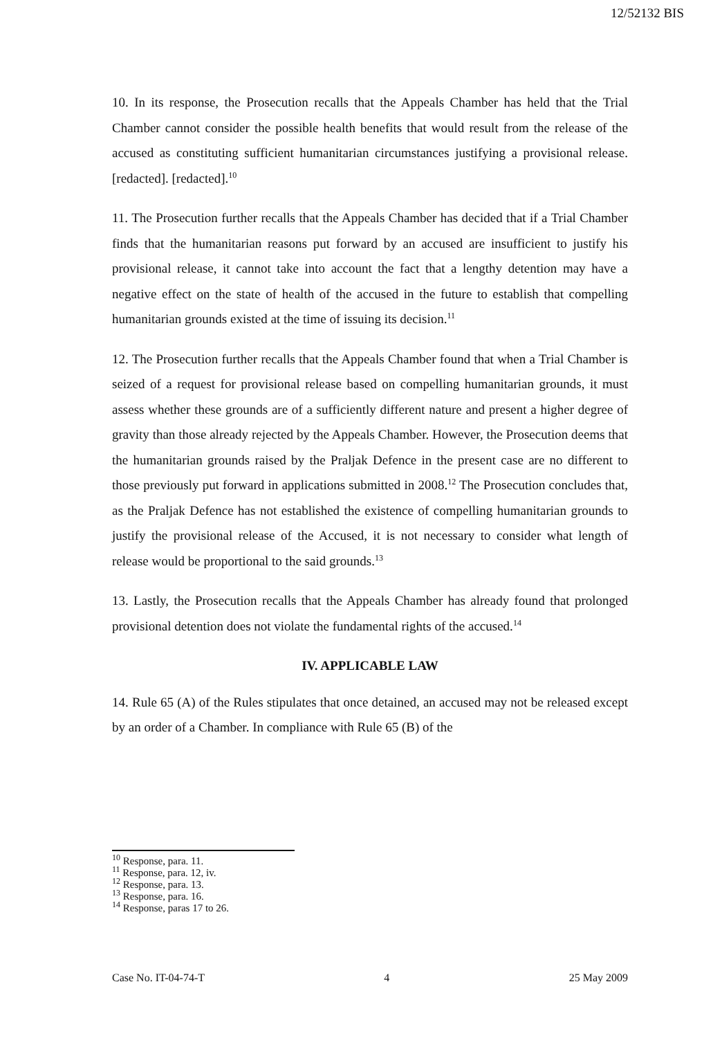12/52132 BIS
10. In its response, the Prosecution recalls that the Appeals Chamber has held that the Trial Chamber cannot consider the possible health benefits that would result from the release of the accused as constituting sufficient humanitarian circumstances justifying a provisional release. [redacted]. [redacted].<sup>10</sup>
11. The Prosecution further recalls that the Appeals Chamber has decided that if a Trial Chamber finds that the humanitarian reasons put forward by an accused are insufficient to justify his provisional release, it cannot take into account the fact that a lengthy detention may have a negative effect on the state of health of the accused in the future to establish that compelling humanitarian grounds existed at the time of issuing its decision.<sup>11</sup>
12. The Prosecution further recalls that the Appeals Chamber found that when a Trial Chamber is seized of a request for provisional release based on compelling humanitarian grounds, it must assess whether these grounds are of a sufficiently different nature and present a higher degree of gravity than those already rejected by the Appeals Chamber. However, the Prosecution deems that the humanitarian grounds raised by the Praljak Defence in the present case are no different to those previously put forward in applications submitted in 2008.<sup>12</sup> The Prosecution concludes that, as the Praljak Defence has not established the existence of compelling humanitarian grounds to justify the provisional release of the Accused, it is not necessary to consider what length of release would be proportional to the said grounds.<sup>13</sup>
13. Lastly, the Prosecution recalls that the Appeals Chamber has already found that prolonged provisional detention does not violate the fundamental rights of the accused.<sup>14</sup>
IV. APPLICABLE LAW
14. Rule 65 (A) of the Rules stipulates that once detained, an accused may not be released except by an order of a Chamber. In compliance with Rule 65 (B) of the
<sup>10</sup> Response, para. 11.
<sup>11</sup> Response, para. 12, iv.
<sup>12</sup> Response, para. 13.
<sup>13</sup> Response, para. 16.
<sup>14</sup> Response, paras 17 to 26.
Case No. IT-04-74-T 4 25 May 2009